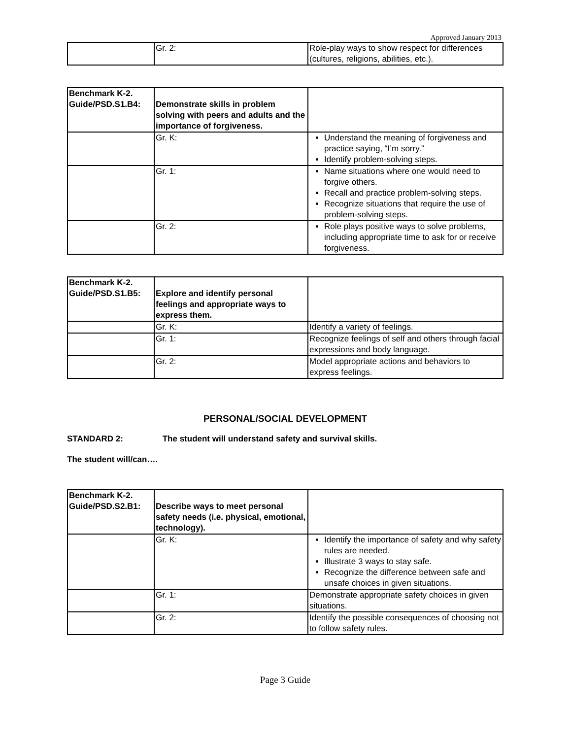Approved January 2013
| | Gr. 2: | Role-play ways to show respect for differences (cultures, religions, abilities, etc.). |
| Benchmark K-2. Guide/PSD.S1.B4: | Demonstrate skills in problem solving with peers and adults and the importance of forgiveness. | |
| | Gr. K: | Understand the meaning of forgiveness and practice saying, “I’m sorry.” Identify problem-solving steps. |
| | Gr. 1: | Name situations where one would need to forgive others. Recall and practice problem-solving steps. Recognize situations that require the use of problem-solving steps. |
| | Gr. 2: | Role plays positive ways to solve problems, including appropriate time to ask for or receive forgiveness. |
| Benchmark K-2. Guide/PSD.S1.B5: | Explore and identify personal feelings and appropriate ways to express them. | |
| | Gr. K: | Identify a variety of feelings. |
| | Gr. 1: | Recognize feelings of self and others through facial expressions and body language. |
| | Gr. 2: | Model appropriate actions and behaviors to express feelings. |
PERSONAL/SOCIAL DEVELOPMENT
STANDARD 2: The student will understand safety and survival skills.
The student will/can….
| Benchmark K-2. Guide/PSD.S2.B1: | Describe ways to meet personal safety needs (i.e. physical, emotional, technology). | |
| | Gr. K: | Identify the importance of safety and why safety rules are needed. Illustrate 3 ways to stay safe. Recognize the difference between safe and unsafe choices in given situations. |
| | Gr. 1: | Demonstrate appropriate safety choices in given situations. |
| | Gr. 2: | Identify the possible consequences of choosing not to follow safety rules. |
Page 3 Guide